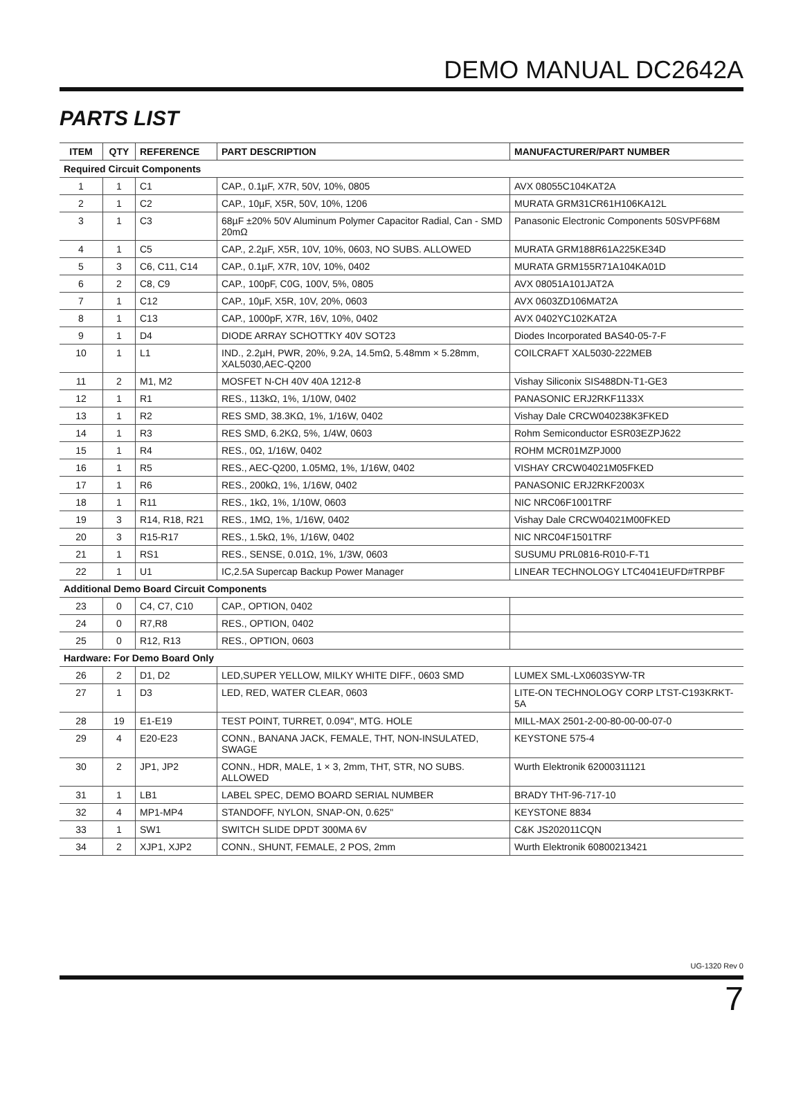DEMO MANUAL DC2642A
PARTS LIST
| ITEM | QTY | REFERENCE | PART DESCRIPTION | MANUFACTURER/PART NUMBER |
| --- | --- | --- | --- | --- |
| Required Circuit Components | | | | |
| 1 | 1 | C1 | CAP., 0.1µF, X7R, 50V, 10%, 0805 | AVX 08055C104KAT2A |
| 2 | 1 | C2 | CAP., 10µF, X5R, 50V, 10%, 1206 | MURATA GRM31CR61H106KA12L |
| 3 | 1 | C3 | 68µF ±20% 50V Aluminum Polymer Capacitor Radial, Can - SMD 20mΩ | Panasonic Electronic Components 50SVPF68M |
| 4 | 1 | C5 | CAP., 2.2µF, X5R, 10V, 10%, 0603, NO SUBS. ALLOWED | MURATA GRM188R61A225KE34D |
| 5 | 3 | C6, C11, C14 | CAP., 0.1µF, X7R, 10V, 10%, 0402 | MURATA GRM155R71A104KA01D |
| 6 | 2 | C8, C9 | CAP., 100pF, C0G, 100V, 5%, 0805 | AVX 08051A101JAT2A |
| 7 | 1 | C12 | CAP., 10µF, X5R, 10V, 20%, 0603 | AVX 0603ZD106MAT2A |
| 8 | 1 | C13 | CAP., 1000pF, X7R, 16V, 10%, 0402 | AVX 0402YC102KAT2A |
| 9 | 1 | D4 | DIODE ARRAY SCHOTTKY 40V SOT23 | Diodes Incorporated BAS40-05-7-F |
| 10 | 1 | L1 | IND., 2.2µH, PWR, 20%, 9.2A, 14.5mΩ, 5.48mm × 5.28mm, XAL5030,AEC-Q200 | COILCRAFT XAL5030-222MEB |
| 11 | 2 | M1, M2 | MOSFET N-CH 40V 40A 1212-8 | Vishay Siliconix SIS488DN-T1-GE3 |
| 12 | 1 | R1 | RES., 113kΩ, 1%, 1/10W, 0402 | PANASONIC ERJ2RKF1133X |
| 13 | 1 | R2 | RES SMD, 38.3KΩ, 1%, 1/16W, 0402 | Vishay Dale CRCW040238K3FKED |
| 14 | 1 | R3 | RES SMD, 6.2KΩ, 5%, 1/4W, 0603 | Rohm Semiconductor ESR03EZPJ622 |
| 15 | 1 | R4 | RES., 0Ω, 1/16W, 0402 | ROHM MCR01MZPJ000 |
| 16 | 1 | R5 | RES., AEC-Q200, 1.05MΩ, 1%, 1/16W, 0402 | VISHAY CRCW04021M05FKED |
| 17 | 1 | R6 | RES., 200kΩ, 1%, 1/16W, 0402 | PANASONIC ERJ2RKF2003X |
| 18 | 1 | R11 | RES., 1kΩ, 1%, 1/10W, 0603 | NIC NRC06F1001TRF |
| 19 | 3 | R14, R18, R21 | RES., 1MΩ, 1%, 1/16W, 0402 | Vishay Dale CRCW04021M00FKED |
| 20 | 3 | R15-R17 | RES., 1.5kΩ, 1%, 1/16W, 0402 | NIC NRC04F1501TRF |
| 21 | 1 | RS1 | RES., SENSE, 0.01Ω, 1%, 1/3W, 0603 | SUSUMU PRL0816-R010-F-T1 |
| 22 | 1 | U1 | IC,2.5A Supercap Backup Power Manager | LINEAR TECHNOLOGY LTC4041EUFD#TRPBF |
| Additional Demo Board Circuit Components | | | | |
| 23 | 0 | C4, C7, C10 | CAP., OPTION, 0402 | |
| 24 | 0 | R7,R8 | RES., OPTION, 0402 | |
| 25 | 0 | R12, R13 | RES., OPTION, 0603 | |
| Hardware: For Demo Board Only | | | | |
| 26 | 2 | D1, D2 | LED,SUPER YELLOW, MILKY WHITE DIFF., 0603 SMD | LUMEX SML-LX0603SYW-TR |
| 27 | 1 | D3 | LED, RED, WATER CLEAR, 0603 | LITE-ON TECHNOLOGY CORP LTST-C193KRKT-5A |
| 28 | 19 | E1-E19 | TEST POINT, TURRET, 0.094", MTG. HOLE | MILL-MAX 2501-2-00-80-00-00-07-0 |
| 29 | 4 | E20-E23 | CONN., BANANA JACK, FEMALE, THT, NON-INSULATED, SWAGE | KEYSTONE 575-4 |
| 30 | 2 | JP1, JP2 | CONN., HDR, MALE, 1 × 3, 2mm, THT, STR, NO SUBS. ALLOWED | Wurth Elektronik 62000311121 |
| 31 | 1 | LB1 | LABEL SPEC, DEMO BOARD SERIAL NUMBER | BRADY THT-96-717-10 |
| 32 | 4 | MP1-MP4 | STANDOFF, NYLON, SNAP-ON, 0.625" | KEYSTONE 8834 |
| 33 | 1 | SW1 | SWITCH SLIDE DPDT 300MA 6V | C&K JS202011CQN |
| 34 | 2 | XJP1, XJP2 | CONN., SHUNT, FEMALE, 2 POS, 2mm | Wurth Elektronik 60800213421 |
UG-1320 Rev 0
7